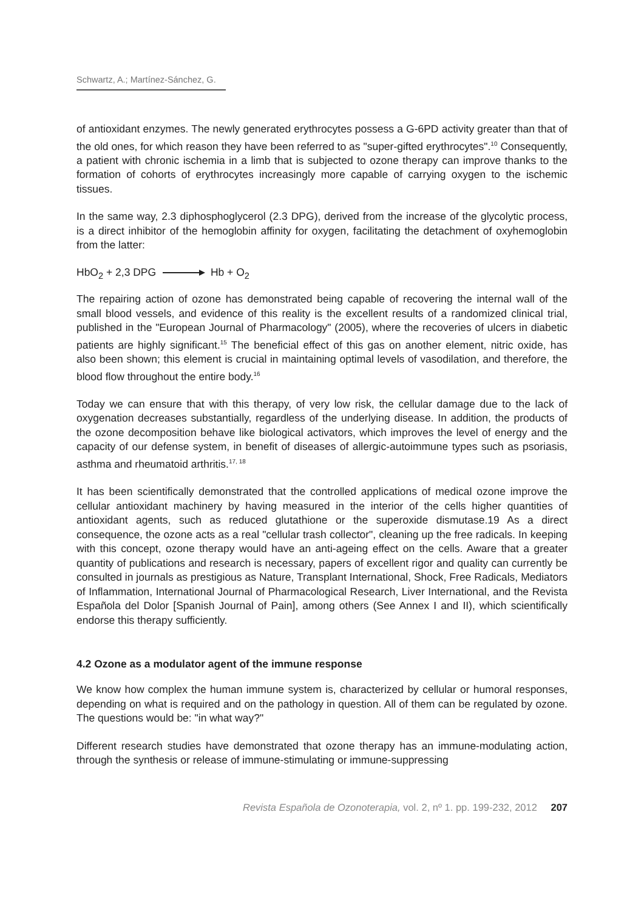Schwartz, A.; Martínez-Sánchez, G.
of antioxidant enzymes. The newly generated erythrocytes possess a G-6PD activity greater than that of the old ones, for which reason they have been referred to as "super-gifted erythrocytes".<sup>10</sup> Consequently, a patient with chronic ischemia in a limb that is subjected to ozone therapy can improve thanks to the formation of cohorts of erythrocytes increasingly more capable of carrying oxygen to the ischemic tissues.
In the same way, 2.3 diphosphoglycerol (2.3 DPG), derived from the increase of the glycolytic process, is a direct inhibitor of the hemoglobin affinity for oxygen, facilitating the detachment of oxyhemoglobin from the latter:
HbO<sub>2</sub> + 2,3 DPG Hb + O<sub>2</sub>
The repairing action of ozone has demonstrated being capable of recovering the internal wall of the small blood vessels, and evidence of this reality is the excellent results of a randomized clinical trial, published in the "European Journal of Pharmacology" (2005), where the recoveries of ulcers in diabetic patients are highly significant.<sup>15</sup> The beneficial effect of this gas on another element, nitric oxide, has also been shown; this element is crucial in maintaining optimal levels of vasodilation, and therefore, the blood flow throughout the entire body.<sup>16</sup>
Today we can ensure that with this therapy, of very low risk, the cellular damage due to the lack of oxygenation decreases substantially, regardless of the underlying disease. In addition, the products of the ozone decomposition behave like biological activators, which improves the level of energy and the capacity of our defense system, in benefit of diseases of allergic-autoimmune types such as psoriasis, asthma and rheumatoid arthritis.<sup>17, 18</sup>
It has been scientifically demonstrated that the controlled applications of medical ozone improve the cellular antioxidant machinery by having measured in the interior of the cells higher quantities of antioxidant agents, such as reduced glutathione or the superoxide dismutase.19 As a direct consequence, the ozone acts as a real "cellular trash collector", cleaning up the free radicals. In keeping with this concept, ozone therapy would have an anti-ageing effect on the cells. Aware that a greater quantity of publications and research is necessary, papers of excellent rigor and quality can currently be consulted in journals as prestigious as Nature, Transplant International, Shock, Free Radicals, Mediators of Inflammation, International Journal of Pharmacological Research, Liver International, and the Revista Española del Dolor [Spanish Journal of Pain], among others (See Annex I and II), which scientifically endorse this therapy sufficiently.
4.2 Ozone as a modulator agent of the immune response
We know how complex the human immune system is, characterized by cellular or humoral responses, depending on what is required and on the pathology in question. All of them can be regulated by ozone. The questions would be: "in what way?"
Different research studies have demonstrated that ozone therapy has an immune-modulating action, through the synthesis or release of immune-stimulating or immune-suppressing
Revista Española de Ozonoterapia, vol. 2, nº 1. pp. 199-232, 2012 207